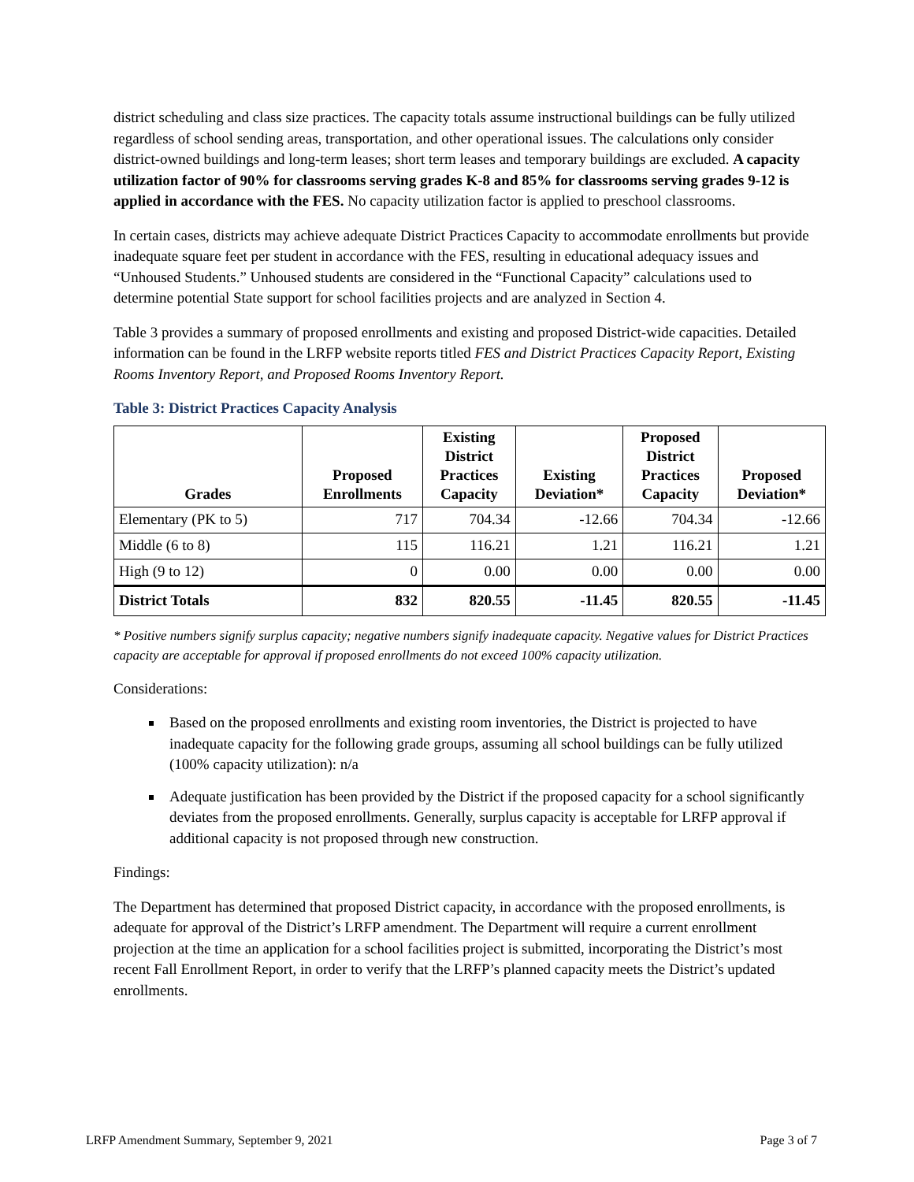district scheduling and class size practices. The capacity totals assume instructional buildings can be fully utilized regardless of school sending areas, transportation, and other operational issues. The calculations only consider district-owned buildings and long-term leases; short term leases and temporary buildings are excluded. A capacity utilization factor of 90% for classrooms serving grades K-8 and 85% for classrooms serving grades 9-12 is applied in accordance with the FES. No capacity utilization factor is applied to preschool classrooms.
In certain cases, districts may achieve adequate District Practices Capacity to accommodate enrollments but provide inadequate square feet per student in accordance with the FES, resulting in educational adequacy issues and “Unhoused Students.” Unhoused students are considered in the “Functional Capacity” calculations used to determine potential State support for school facilities projects and are analyzed in Section 4.
Table 3 provides a summary of proposed enrollments and existing and proposed District-wide capacities. Detailed information can be found in the LRFP website reports titled FES and District Practices Capacity Report, Existing Rooms Inventory Report, and Proposed Rooms Inventory Report.
Table 3: District Practices Capacity Analysis
| Grades | Proposed Enrollments | Existing District Practices Capacity | Existing Deviation* | Proposed District Practices Capacity | Proposed Deviation* |
| --- | --- | --- | --- | --- | --- |
| Elementary (PK to 5) | 717 | 704.34 | -12.66 | 704.34 | -12.66 |
| Middle (6 to 8) | 115 | 116.21 | 1.21 | 116.21 | 1.21 |
| High (9 to 12) | 0 | 0.00 | 0.00 | 0.00 | 0.00 |
| District Totals | 832 | 820.55 | -11.45 | 820.55 | -11.45 |
* Positive numbers signify surplus capacity; negative numbers signify inadequate capacity. Negative values for District Practices capacity are acceptable for approval if proposed enrollments do not exceed 100% capacity utilization.
Considerations:
Based on the proposed enrollments and existing room inventories, the District is projected to have inadequate capacity for the following grade groups, assuming all school buildings can be fully utilized (100% capacity utilization): n/a
Adequate justification has been provided by the District if the proposed capacity for a school significantly deviates from the proposed enrollments. Generally, surplus capacity is acceptable for LRFP approval if additional capacity is not proposed through new construction.
Findings:
The Department has determined that proposed District capacity, in accordance with the proposed enrollments, is adequate for approval of the District’s LRFP amendment. The Department will require a current enrollment projection at the time an application for a school facilities project is submitted, incorporating the District’s most recent Fall Enrollment Report, in order to verify that the LRFP’s planned capacity meets the District’s updated enrollments.
LRFP Amendment Summary, September 9, 2021 Page 3 of 7